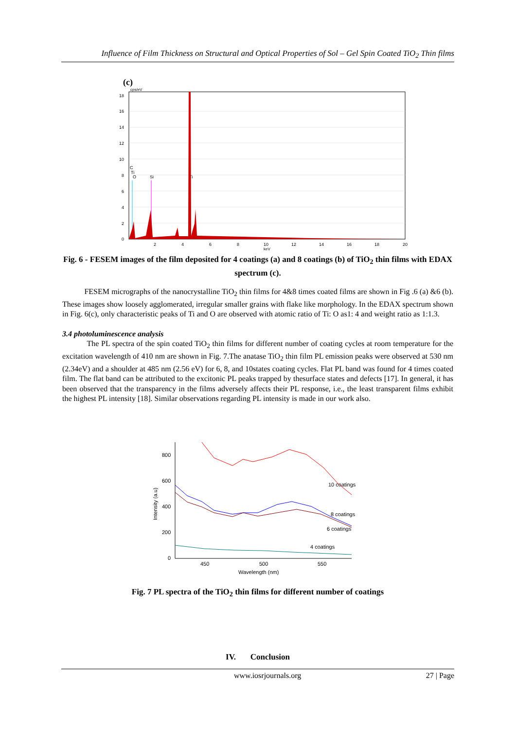Influence of Film Thickness on Structural and Optical Properties of Sol – Gel Spin Coated TiO<sub>2</sub> Thin films
(c)
cps/eV
18
16
14
12
10
8
6
4
2
0
2
4
6
8
10
12
14
16
18
20
keV
C
Ti
O
Si
Ti
Fig. 6 - FESEM images of the film deposited for 4 coatings (a) and 8 coatings (b) of TiO<sub>2</sub> thin films with EDAX spectrum (c).
FESEM micrographs of the nanocrystalline TiO<sub>2</sub> thin films for 4&8 times coated films are shown in Fig .6 (a) &6 (b). These images show loosely agglomerated, irregular smaller grains with flake like morphology. In the EDAX spectrum shown in Fig. 6(c), only characteristic peaks of Ti and O are observed with atomic ratio of Ti: O as1: 4 and weight ratio as 1:1.3.
3.4 photoluminescence analysis
The PL spectra of the spin coated TiO<sub>2</sub> thin films for different number of coating cycles at room temperature for the excitation wavelength of 410 nm are shown in Fig. 7.The anatase TiO<sub>2</sub> thin film PL emission peaks were observed at 530 nm (2.34eV) and a shoulder at 485 nm (2.56 eV) for 6, 8, and 10states coating cycles. Flat PL band was found for 4 times coated film. The flat band can be attributed to the excitonic PL peaks trapped by thesurface states and defects [17]. In general, it has been observed that the transparency in the films adversely affects their PL response, i.e., the least transparent films exhibit the highest PL intensity [18]. Similar observations regarding PL intensity is made in our work also.
800
600
400
200
0
450
500
550
Wavelength (nm)
Intensity (a.u)
10 coatings
8 coatings
6 coatings
4 coatings
Fig. 7 PL spectra of the TiO<sub>2</sub> thin films for different number of coatings
IV. Conclusion
www.iosrjournals.org 27 | Page